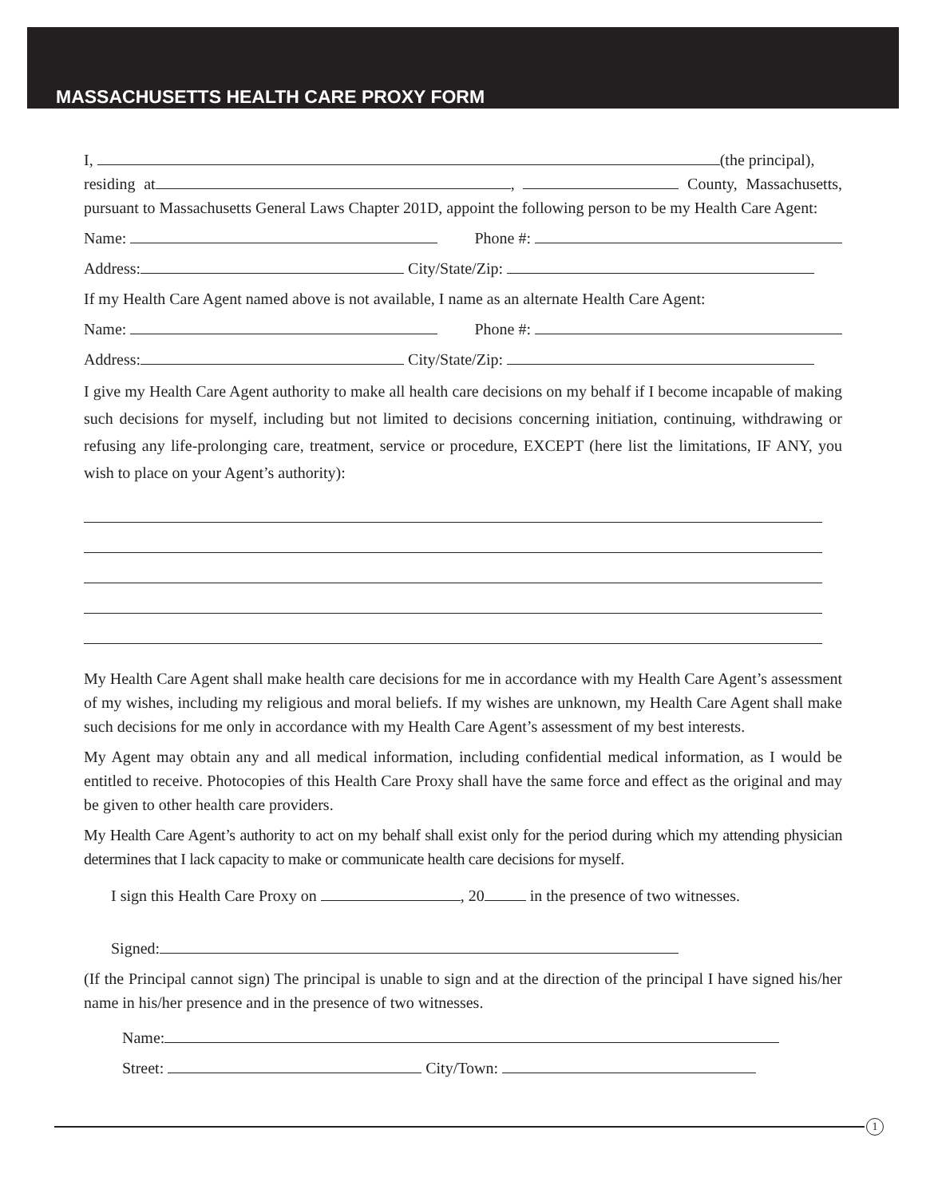MASSACHUSETTS HEALTH CARE PROXY FORM
I, (the principal),
residing at , County, Massachusetts, pursuant to Massachusetts General Laws Chapter 201D, appoint the following person to be my Health Care Agent:
Name: Phone #:
Address: City/State/Zip:
If my Health Care Agent named above is not available, I name as an alternate Health Care Agent:
Name: Phone #:
Address: City/State/Zip:
I give my Health Care Agent authority to make all health care decisions on my behalf if I become incapable of making such decisions for myself, including but not limited to decisions concerning initiation, continuing, withdrawing or refusing any life-prolonging care, treatment, service or procedure, EXCEPT (here list the limitations, IF ANY, you wish to place on your Agent’s authority):
My Health Care Agent shall make health care decisions for me in accordance with my Health Care Agent’s assessment of my wishes, including my religious and moral beliefs. If my wishes are unknown, my Health Care Agent shall make such decisions for me only in accordance with my Health Care Agent’s assessment of my best interests.
My Agent may obtain any and all medical information, including confidential medical information, as I would be entitled to receive. Photocopies of this Health Care Proxy shall have the same force and effect as the original and may be given to other health care providers.
My Health Care Agent’s authority to act on my behalf shall exist only for the period during which my attending physician determines that I lack capacity to make or communicate health care decisions for myself.
I sign this Health Care Proxy on , 20 in the presence of two witnesses.
Signed:
(If the Principal cannot sign) The principal is unable to sign and at the direction of the principal I have signed his/her name in his/her presence and in the presence of two witnesses.
Name:
Street: City/Town:
1